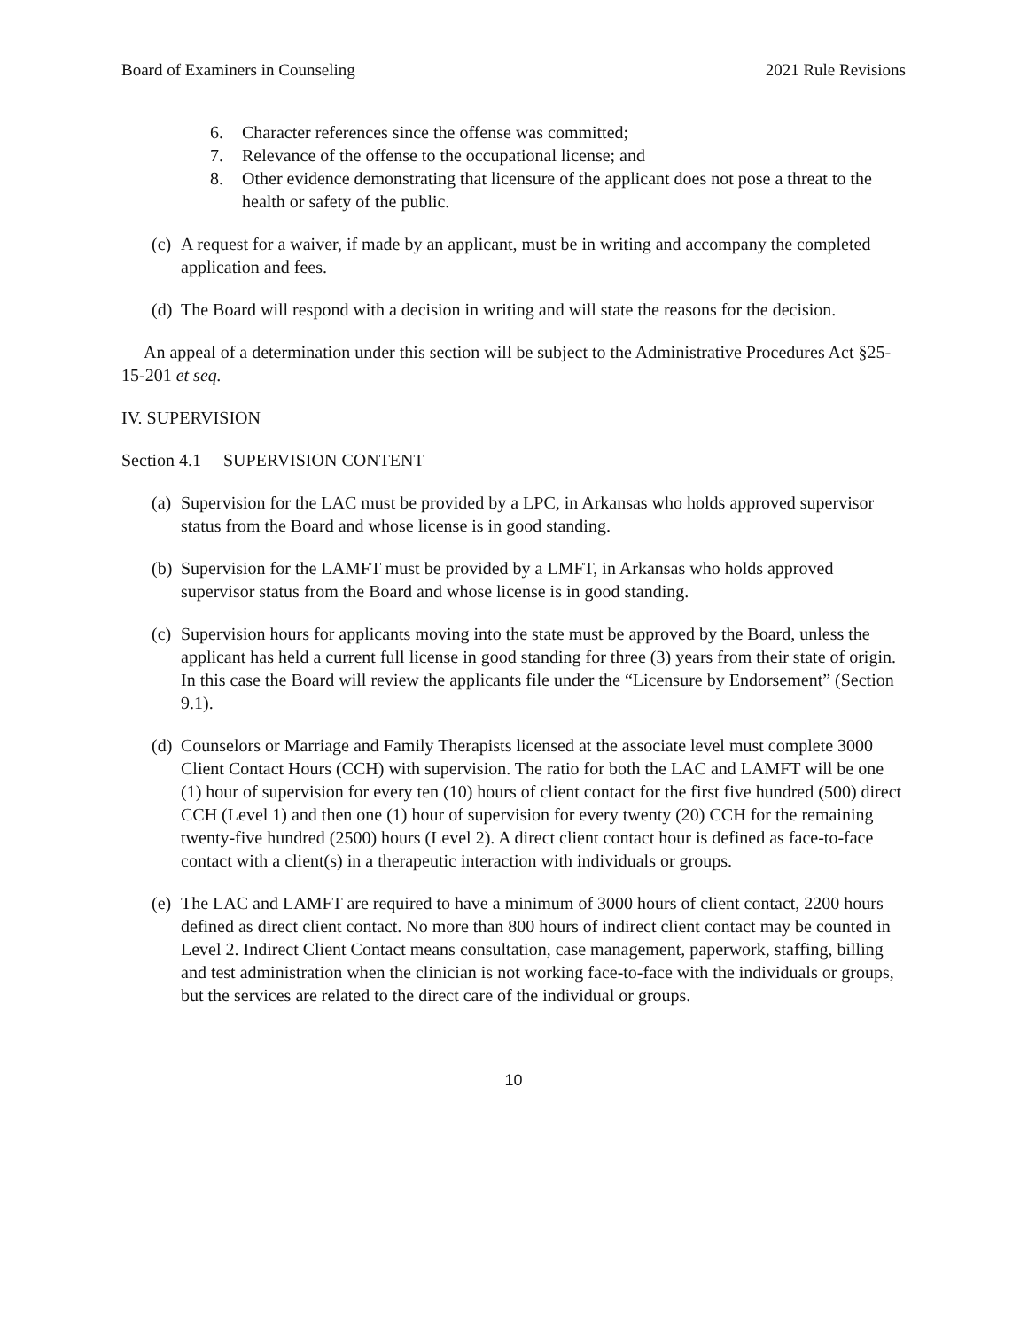Board of Examiners in Counseling 2021 Rule Revisions
6. Character references since the offense was committed;
7. Relevance of the offense to the occupational license; and
8. Other evidence demonstrating that licensure of the applicant does not pose a threat to the health or safety of the public.
(c) A request for a waiver, if made by an applicant, must be in writing and accompany the completed application and fees.
(d) The Board will respond with a decision in writing and will state the reasons for the decision.
An appeal of a determination under this section will be subject to the Administrative Procedures Act §25-15-201 et seq.
IV. SUPERVISION
Section 4.1 SUPERVISION CONTENT
(a) Supervision for the LAC must be provided by a LPC, in Arkansas who holds approved supervisor status from the Board and whose license is in good standing.
(b) Supervision for the LAMFT must be provided by a LMFT, in Arkansas who holds approved supervisor status from the Board and whose license is in good standing.
(c) Supervision hours for applicants moving into the state must be approved by the Board, unless the applicant has held a current full license in good standing for three (3) years from their state of origin. In this case the Board will review the applicants file under the “Licensure by Endorsement” (Section 9.1).
(d) Counselors or Marriage and Family Therapists licensed at the associate level must complete 3000 Client Contact Hours (CCH) with supervision. The ratio for both the LAC and LAMFT will be one (1) hour of supervision for every ten (10) hours of client contact for the first five hundred (500) direct CCH (Level 1) and then one (1) hour of supervision for every twenty (20) CCH for the remaining twenty-five hundred (2500) hours (Level 2). A direct client contact hour is defined as face-to-face contact with a client(s) in a therapeutic interaction with individuals or groups.
(e) The LAC and LAMFT are required to have a minimum of 3000 hours of client contact, 2200 hours defined as direct client contact. No more than 800 hours of indirect client contact may be counted in Level 2. Indirect Client Contact means consultation, case management, paperwork, staffing, billing and test administration when the clinician is not working face-to-face with the individuals or groups, but the services are related to the direct care of the individual or groups.
10